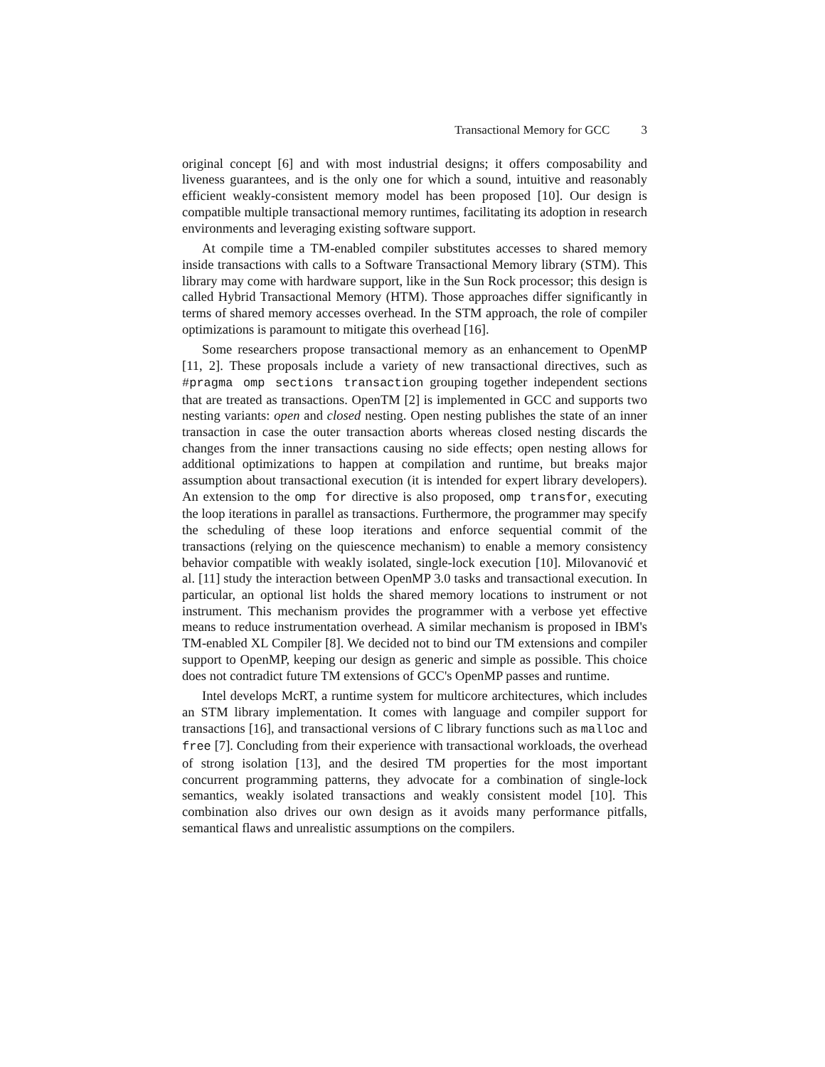Transactional Memory for GCC 3
original concept [6] and with most industrial designs; it offers composability and liveness guarantees, and is the only one for which a sound, intuitive and reasonably efficient weakly-consistent memory model has been proposed [10]. Our design is compatible multiple transactional memory runtimes, facilitating its adoption in research environments and leveraging existing software support.
At compile time a TM-enabled compiler substitutes accesses to shared memory inside transactions with calls to a Software Transactional Memory library (STM). This library may come with hardware support, like in the Sun Rock processor; this design is called Hybrid Transactional Memory (HTM). Those approaches differ significantly in terms of shared memory accesses overhead. In the STM approach, the role of compiler optimizations is paramount to mitigate this overhead [16].
Some researchers propose transactional memory as an enhancement to OpenMP [11, 2]. These proposals include a variety of new transactional directives, such as #pragma omp sections transaction grouping together independent sections that are treated as transactions. OpenTM [2] is implemented in GCC and supports two nesting variants: open and closed nesting. Open nesting publishes the state of an inner transaction in case the outer transaction aborts whereas closed nesting discards the changes from the inner transactions causing no side effects; open nesting allows for additional optimizations to happen at compilation and runtime, but breaks major assumption about transactional execution (it is intended for expert library developers). An extension to the omp for directive is also proposed, omp transfor, executing the loop iterations in parallel as transactions. Furthermore, the programmer may specify the scheduling of these loop iterations and enforce sequential commit of the transactions (relying on the quiescence mechanism) to enable a memory consistency behavior compatible with weakly isolated, single-lock execution [10]. Milovanović et al. [11] study the interaction between OpenMP 3.0 tasks and transactional execution. In particular, an optional list holds the shared memory locations to instrument or not instrument. This mechanism provides the programmer with a verbose yet effective means to reduce instrumentation overhead. A similar mechanism is proposed in IBM's TM-enabled XL Compiler [8]. We decided not to bind our TM extensions and compiler support to OpenMP, keeping our design as generic and simple as possible. This choice does not contradict future TM extensions of GCC's OpenMP passes and runtime.
Intel develops McRT, a runtime system for multicore architectures, which includes an STM library implementation. It comes with language and compiler support for transactions [16], and transactional versions of C library functions such as malloc and free [7]. Concluding from their experience with transactional workloads, the overhead of strong isolation [13], and the desired TM properties for the most important concurrent programming patterns, they advocate for a combination of single-lock semantics, weakly isolated transactions and weakly consistent model [10]. This combination also drives our own design as it avoids many performance pitfalls, semantical flaws and unrealistic assumptions on the compilers.